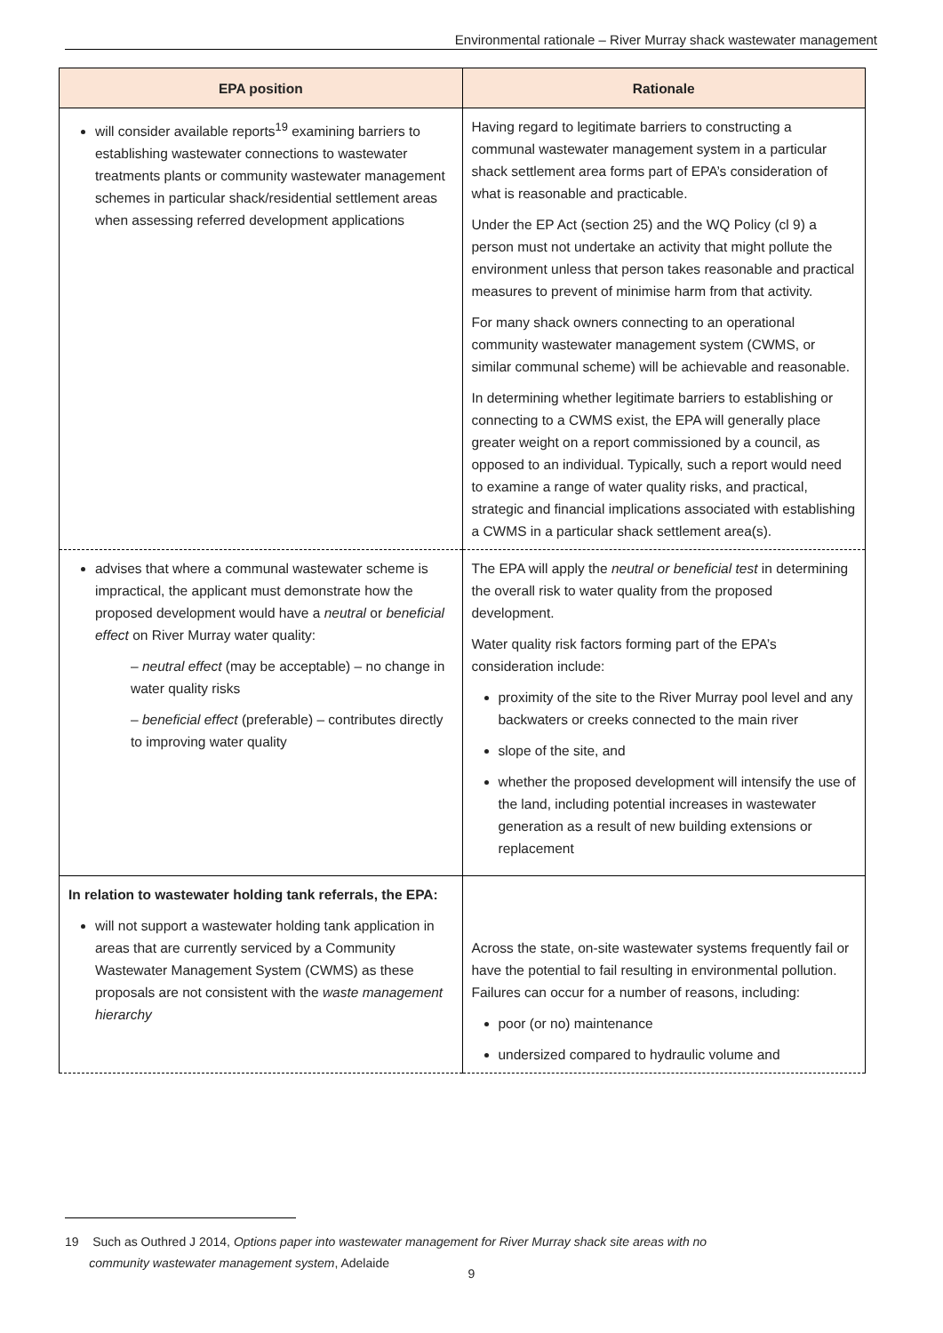Environmental rationale – River Murray shack wastewater management
| EPA position | Rationale |
| --- | --- |
| will consider available reports<sup>19</sup> examining barriers to establishing wastewater connections to wastewater treatments plants or community wastewater management schemes in particular shack/residential settlement areas when assessing referred development applications | Having regard to legitimate barriers to constructing a communal wastewater management system in a particular shack settlement area forms part of EPA’s consideration of what is reasonable and practicable. Under the EP Act (section 25) and the WQ Policy (cl 9) a person must not undertake an activity that might pollute the environment unless that person takes reasonable and practical measures to prevent of minimise harm from that activity. For many shack owners connecting to an operational community wastewater management system (CWMS, or similar communal scheme) will be achievable and reasonable. In determining whether legitimate barriers to establishing or connecting to a CWMS exist, the EPA will generally place greater weight on a report commissioned by a council, as opposed to an individual. Typically, such a report would need to examine a range of water quality risks, and practical, strategic and financial implications associated with establishing a CWMS in a particular shack settlement area(s). |
| advises that where a communal wastewater scheme is impractical, the applicant must demonstrate how the proposed development would have a neutral or beneficial effect on River Murray water quality: – neutral effect (may be acceptable) – no change in water quality risks – beneficial effect (preferable) – contributes directly to improving water quality | The EPA will apply the neutral or beneficial test in determining the overall risk to water quality from the proposed development. Water quality risk factors forming part of the EPA’s consideration include: proximity of the site to the River Murray pool level and any backwaters or creeks connected to the main river slope of the site, and whether the proposed development will intensify the use of the land, including potential increases in wastewater generation as a result of new building extensions or replacement |
| In relation to wastewater holding tank referrals, the EPA: will not support a wastewater holding tank application in areas that are currently serviced by a Community Wastewater Management System (CWMS) as these proposals are not consistent with the waste management hierarchy | Across the state, on-site wastewater systems frequently fail or have the potential to fail resulting in environmental pollution. Failures can occur for a number of reasons, including: poor (or no) maintenance undersized compared to hydraulic volume and |
19 Such as Outhred J 2014, Options paper into wastewater management for River Murray shack site areas with no
community wastewater management system, Adelaide
9